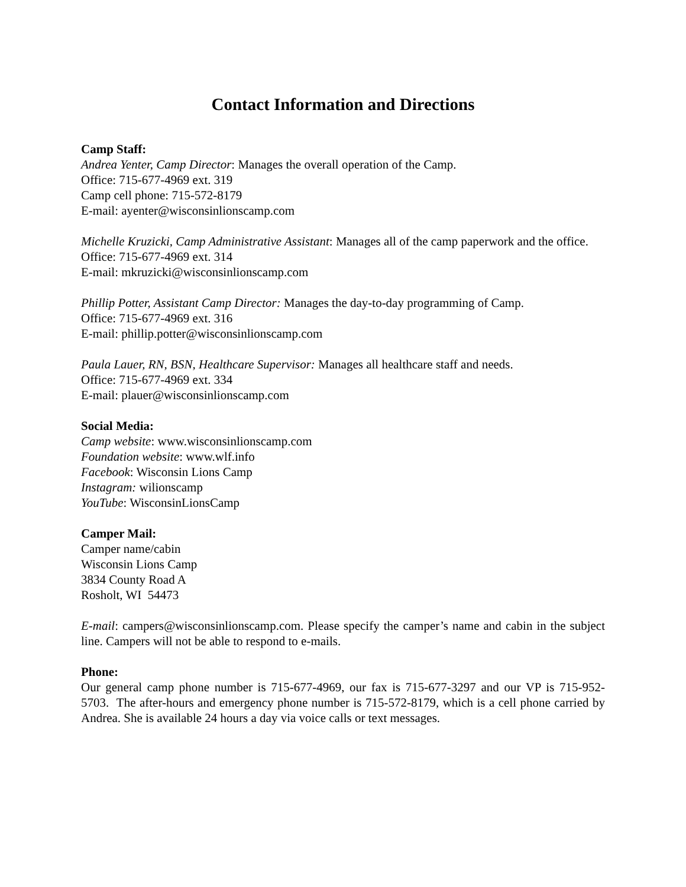Contact Information and Directions
Camp Staff:
Andrea Yenter, Camp Director: Manages the overall operation of the Camp.
Office: 715-677-4969 ext. 319
Camp cell phone: 715-572-8179
E-mail: ayenter@wisconsinlionscamp.com
Michelle Kruzicki, Camp Administrative Assistant: Manages all of the camp paperwork and the office.
Office: 715-677-4969 ext. 314
E-mail: mkruzicki@wisconsinlionscamp.com
Phillip Potter, Assistant Camp Director: Manages the day-to-day programming of Camp.
Office: 715-677-4969 ext. 316
E-mail: phillip.potter@wisconsinlionscamp.com
Paula Lauer, RN, BSN, Healthcare Supervisor: Manages all healthcare staff and needs.
Office: 715-677-4969 ext. 334
E-mail: plauer@wisconsinlionscamp.com
Social Media:
Camp website: www.wisconsinlionscamp.com
Foundation website: www.wlf.info
Facebook: Wisconsin Lions Camp
Instagram: wilionscamp
YouTube: WisconsinLionsCamp
Camper Mail:
Camper name/cabin
Wisconsin Lions Camp
3834 County Road A
Rosholt, WI 54473
E-mail: campers@wisconsinlionscamp.com. Please specify the camper’s name and cabin in the subject line. Campers will not be able to respond to e-mails.
Phone:
Our general camp phone number is 715-677-4969, our fax is 715-677-3297 and our VP is 715-952-5703. The after-hours and emergency phone number is 715-572-8179, which is a cell phone carried by Andrea. She is available 24 hours a day via voice calls or text messages.